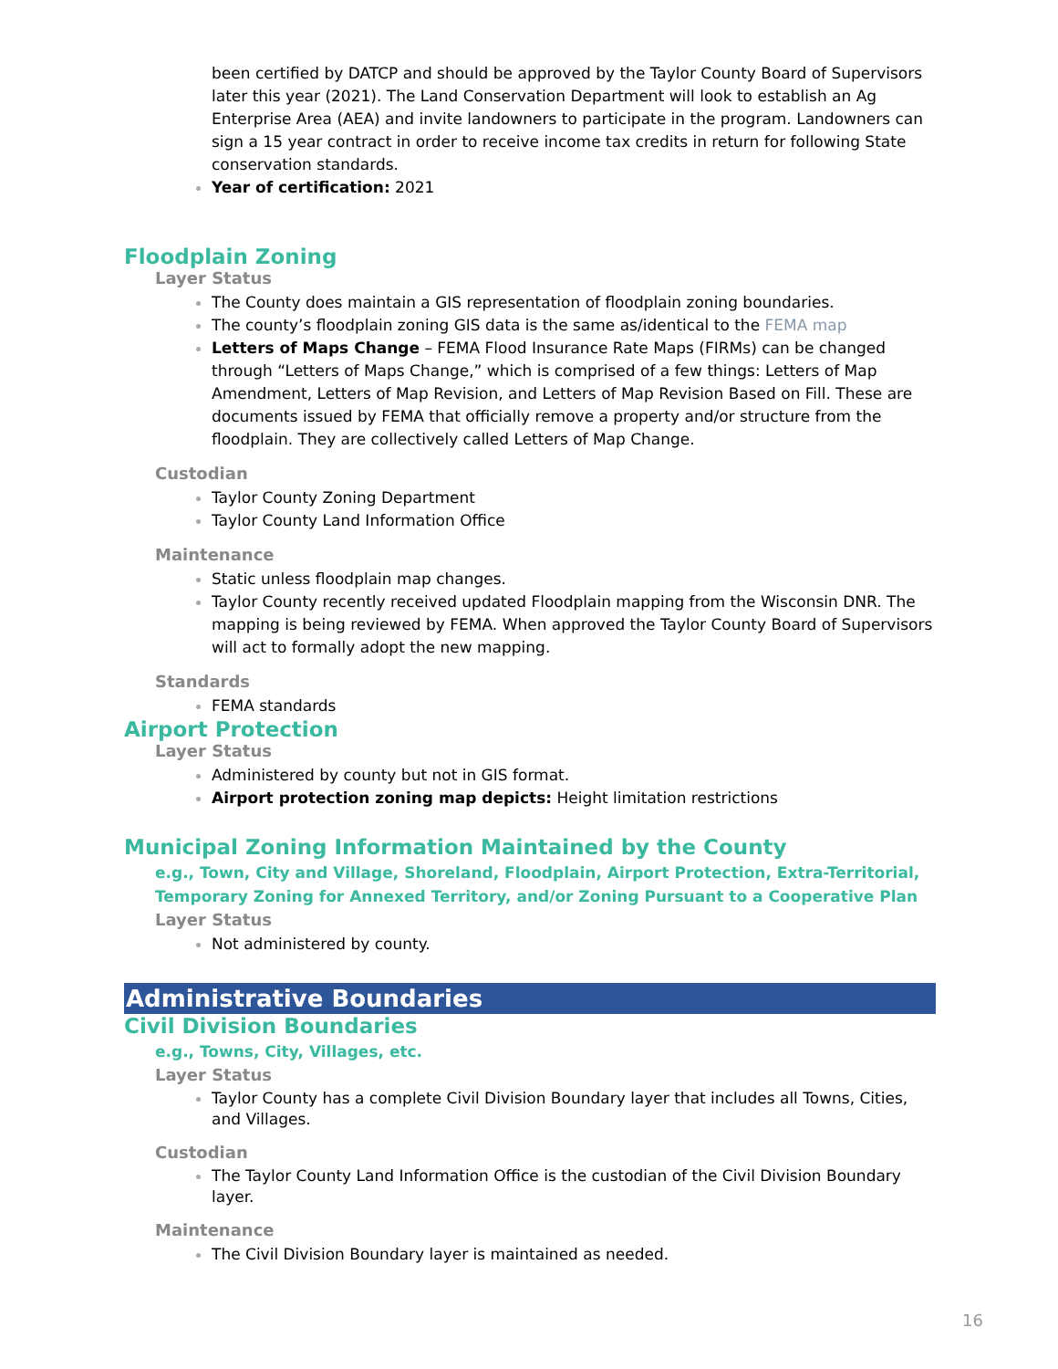been certified by DATCP and should be approved by the Taylor County Board of Supervisors later this year (2021). The Land Conservation Department will look to establish an Ag Enterprise Area (AEA) and invite landowners to participate in the program. Landowners can sign a 15 year contract in order to receive income tax credits in return for following State conservation standards.
Year of certification: 2021
Floodplain Zoning
Layer Status
The County does maintain a GIS representation of floodplain zoning boundaries.
The county’s floodplain zoning GIS data is the same as/identical to the FEMA map
Letters of Maps Change – FEMA Flood Insurance Rate Maps (FIRMs) can be changed through “Letters of Maps Change,” which is comprised of a few things: Letters of Map Amendment, Letters of Map Revision, and Letters of Map Revision Based on Fill. These are documents issued by FEMA that officially remove a property and/or structure from the floodplain. They are collectively called Letters of Map Change.
Custodian
Taylor County Zoning Department
Taylor County Land Information Office
Maintenance
Static unless floodplain map changes.
Taylor County recently received updated Floodplain mapping from the Wisconsin DNR. The mapping is being reviewed by FEMA. When approved the Taylor County Board of Supervisors will act to formally adopt the new mapping.
Standards
FEMA standards
Airport Protection
Layer Status
Administered by county but not in GIS format.
Airport protection zoning map depicts: Height limitation restrictions
Municipal Zoning Information Maintained by the County
e.g., Town, City and Village, Shoreland, Floodplain, Airport Protection, Extra-Territorial, Temporary Zoning for Annexed Territory, and/or Zoning Pursuant to a Cooperative Plan
Layer Status
Not administered by county.
Administrative Boundaries
Civil Division Boundaries
e.g., Towns, City, Villages, etc.
Layer Status
Taylor County has a complete Civil Division Boundary layer that includes all Towns, Cities, and Villages.
Custodian
The Taylor County Land Information Office is the custodian of the Civil Division Boundary layer.
Maintenance
The Civil Division Boundary layer is maintained as needed.
16